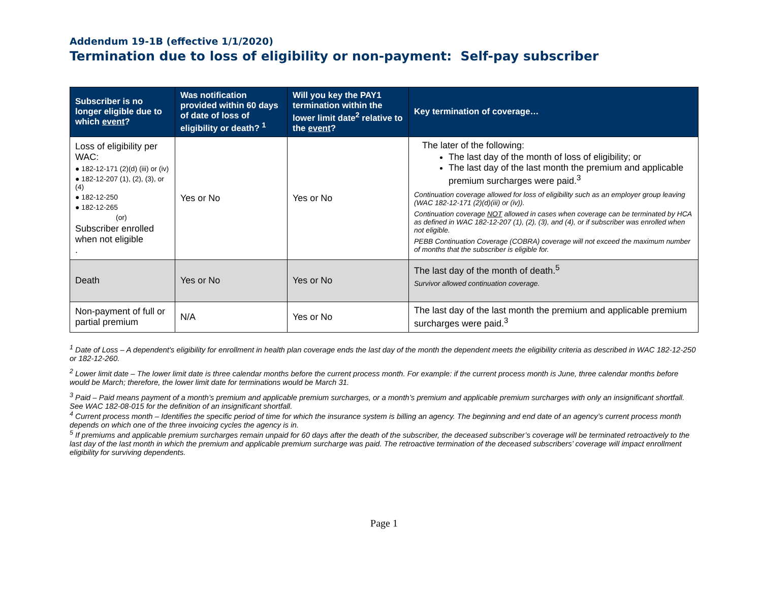Addendum 19-1B (effective 1/1/2020)
Termination due to loss of eligibility or non-payment: Self-pay subscriber
| Subscriber is no longer eligible due to which event ? | Was notification provided within 60 days of date of loss of eligibility or death? <sup>1</sup> | Will you key the PAY1 termination within the lower limit date<sup>2</sup> relative to the event ? | Key termination of coverage… |
| --- | --- | --- | --- |
| Loss of eligibility per WAC: ● 182-12-171 (2)(d) (iii) or (iv) ● 182-12-207 (1), (2), (3), or (4) ● 182-12-250 ● 182-12-265 (or) Subscriber enrolled when not eligible . | Yes or No | Yes or No | The later of the following: The last day of the month of loss of eligibility; or The last day of the last month the premium and applicable premium surcharges were paid.<sup>3</sup> Continuation coverage allowed for loss of eligibility such as an employer group leaving (WAC 182-12-171 (2)(d)(iii) or (iv)). Continuation coverage NOT allowed in cases when coverage can be terminated by HCA as defined in WAC 182-12-207 (1), (2), (3), and (4), or if subscriber was enrolled when not eligible. PEBB Continuation Coverage (COBRA) coverage will not exceed the maximum number of months that the subscriber is eligible for. |
| Death | Yes or No | Yes or No | The last day of the month of death.<sup>5</sup> Survivor allowed continuation coverage. |
| Non-payment of full or partial premium | N/A | Yes or No | The last day of the last month the premium and applicable premium surcharges were paid.<sup>3</sup> |
<sup>1</sup> Date of Loss – A dependent's eligibility for enrollment in health plan coverage ends the last day of the month the dependent meets the eligibility criteria as described in WAC 182-12-250 or 182-12-260.
<sup>2</sup> Lower limit date – The lower limit date is three calendar months before the current process month. For example: if the current process month is June, three calendar months before would be March; therefore, the lower limit date for terminations would be March 31.
<sup>3</sup> Paid – Paid means payment of a month’s premium and applicable premium surcharges, or a month’s premium and applicable premium surcharges with only an insignificant shortfall. See WAC 182-08-015 for the definition of an insignificant shortfall.
<sup>4</sup> Current process month – Identifies the specific period of time for which the insurance system is billing an agency. The beginning and end date of an agency’s current process month depends on which one of the three invoicing cycles the agency is in.
<sup>5</sup> If premiums and applicable premium surcharges remain unpaid for 60 days after the death of the subscriber, the deceased subscriber’s coverage will be terminated retroactively to the last day of the last month in which the premium and applicable premium surcharge was paid. The retroactive termination of the deceased subscribers’ coverage will impact enrollment eligibility for surviving dependents.
Page 1